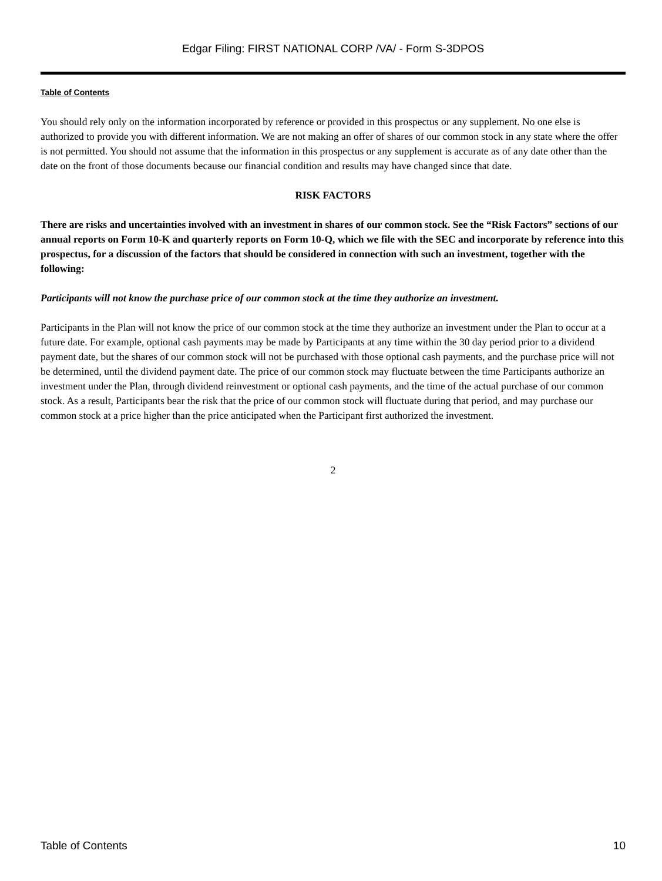Edgar Filing: FIRST NATIONAL CORP /VA/ - Form S-3DPOS
Table of Contents
You should rely only on the information incorporated by reference or provided in this prospectus or any supplement. No one else is authorized to provide you with different information. We are not making an offer of shares of our common stock in any state where the offer is not permitted. You should not assume that the information in this prospectus or any supplement is accurate as of any date other than the date on the front of those documents because our financial condition and results may have changed since that date.
RISK FACTORS
There are risks and uncertainties involved with an investment in shares of our common stock. See the “Risk Factors” sections of our annual reports on Form 10-K and quarterly reports on Form 10-Q, which we file with the SEC and incorporate by reference into this prospectus, for a discussion of the factors that should be considered in connection with such an investment, together with the following:
Participants will not know the purchase price of our common stock at the time they authorize an investment.
Participants in the Plan will not know the price of our common stock at the time they authorize an investment under the Plan to occur at a future date. For example, optional cash payments may be made by Participants at any time within the 30 day period prior to a dividend payment date, but the shares of our common stock will not be purchased with those optional cash payments, and the purchase price will not be determined, until the dividend payment date. The price of our common stock may fluctuate between the time Participants authorize an investment under the Plan, through dividend reinvestment or optional cash payments, and the time of the actual purchase of our common stock. As a result, Participants bear the risk that the price of our common stock will fluctuate during that period, and may purchase our common stock at a price higher than the price anticipated when the Participant first authorized the investment.
2
Table of Contents 10